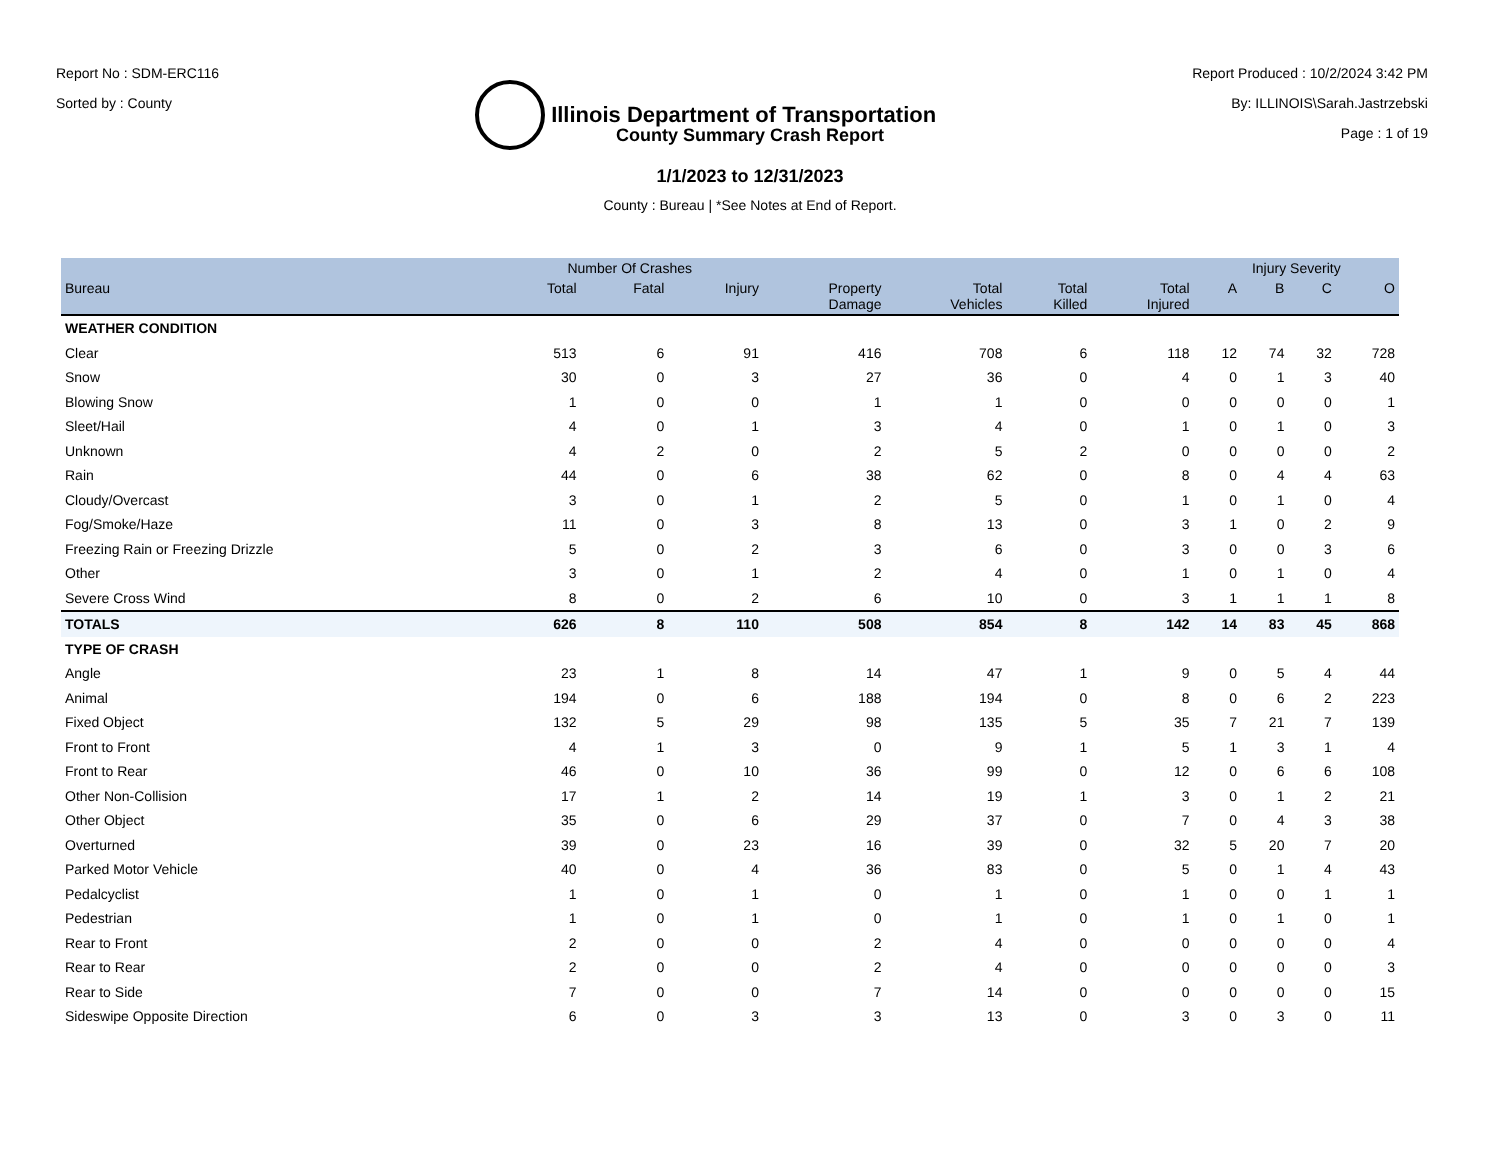Report No : SDM-ERC116
Sorted by : County
Illinois Department of Transportation
Report Produced : 10/2/2024 3:42 PM
By: ILLINOIS\Sarah.Jastrzebski
Page : 1 of 19
County Summary Crash Report
1/1/2023 to 12/31/2023
County : Bureau | *See Notes at End of Report.
| | Number Of Crashes | | | | | | | Injury Severity | | | |
| --- | --- | --- | --- | --- | --- | --- | --- | --- | --- | --- | --- |
| Bureau | Total | Fatal | Injury | Property Damage | Total Vehicles | Total Killed | Total Injured | A | B | C | O |
| WEATHER CONDITION | | | | | | | | | | | |
| Clear | 513 | 6 | 91 | 416 | 708 | 6 | 118 | 12 | 74 | 32 | 728 |
| Snow | 30 | 0 | 3 | 27 | 36 | 0 | 4 | 0 | 1 | 3 | 40 |
| Blowing Snow | 1 | 0 | 0 | 1 | 1 | 0 | 0 | 0 | 0 | 0 | 1 |
| Sleet/Hail | 4 | 0 | 1 | 3 | 4 | 0 | 1 | 0 | 1 | 0 | 3 |
| Unknown | 4 | 2 | 0 | 2 | 5 | 2 | 0 | 0 | 0 | 0 | 2 |
| Rain | 44 | 0 | 6 | 38 | 62 | 0 | 8 | 0 | 4 | 4 | 63 |
| Cloudy/Overcast | 3 | 0 | 1 | 2 | 5 | 0 | 1 | 0 | 1 | 0 | 4 |
| Fog/Smoke/Haze | 11 | 0 | 3 | 8 | 13 | 0 | 3 | 1 | 0 | 2 | 9 |
| Freezing Rain or Freezing Drizzle | 5 | 0 | 2 | 3 | 6 | 0 | 3 | 0 | 0 | 3 | 6 |
| Other | 3 | 0 | 1 | 2 | 4 | 0 | 1 | 0 | 1 | 0 | 4 |
| Severe Cross Wind | 8 | 0 | 2 | 6 | 10 | 0 | 3 | 1 | 1 | 1 | 8 |
| TOTALS | 626 | 8 | 110 | 508 | 854 | 8 | 142 | 14 | 83 | 45 | 868 |
| TYPE OF CRASH | | | | | | | | | | | |
| Angle | 23 | 1 | 8 | 14 | 47 | 1 | 9 | 0 | 5 | 4 | 44 |
| Animal | 194 | 0 | 6 | 188 | 194 | 0 | 8 | 0 | 6 | 2 | 223 |
| Fixed Object | 132 | 5 | 29 | 98 | 135 | 5 | 35 | 7 | 21 | 7 | 139 |
| Front to Front | 4 | 1 | 3 | 0 | 9 | 1 | 5 | 1 | 3 | 1 | 4 |
| Front to Rear | 46 | 0 | 10 | 36 | 99 | 0 | 12 | 0 | 6 | 6 | 108 |
| Other Non-Collision | 17 | 1 | 2 | 14 | 19 | 1 | 3 | 0 | 1 | 2 | 21 |
| Other Object | 35 | 0 | 6 | 29 | 37 | 0 | 7 | 0 | 4 | 3 | 38 |
| Overturned | 39 | 0 | 23 | 16 | 39 | 0 | 32 | 5 | 20 | 7 | 20 |
| Parked Motor Vehicle | 40 | 0 | 4 | 36 | 83 | 0 | 5 | 0 | 1 | 4 | 43 |
| Pedalcyclist | 1 | 0 | 1 | 0 | 1 | 0 | 1 | 0 | 0 | 1 | 1 |
| Pedestrian | 1 | 0 | 1 | 0 | 1 | 0 | 1 | 0 | 1 | 0 | 1 |
| Rear to Front | 2 | 0 | 0 | 2 | 4 | 0 | 0 | 0 | 0 | 0 | 4 |
| Rear to Rear | 2 | 0 | 0 | 2 | 4 | 0 | 0 | 0 | 0 | 0 | 3 |
| Rear to Side | 7 | 0 | 0 | 7 | 14 | 0 | 0 | 0 | 0 | 0 | 15 |
| Sideswipe Opposite Direction | 6 | 0 | 3 | 3 | 13 | 0 | 3 | 0 | 3 | 0 | 11 |